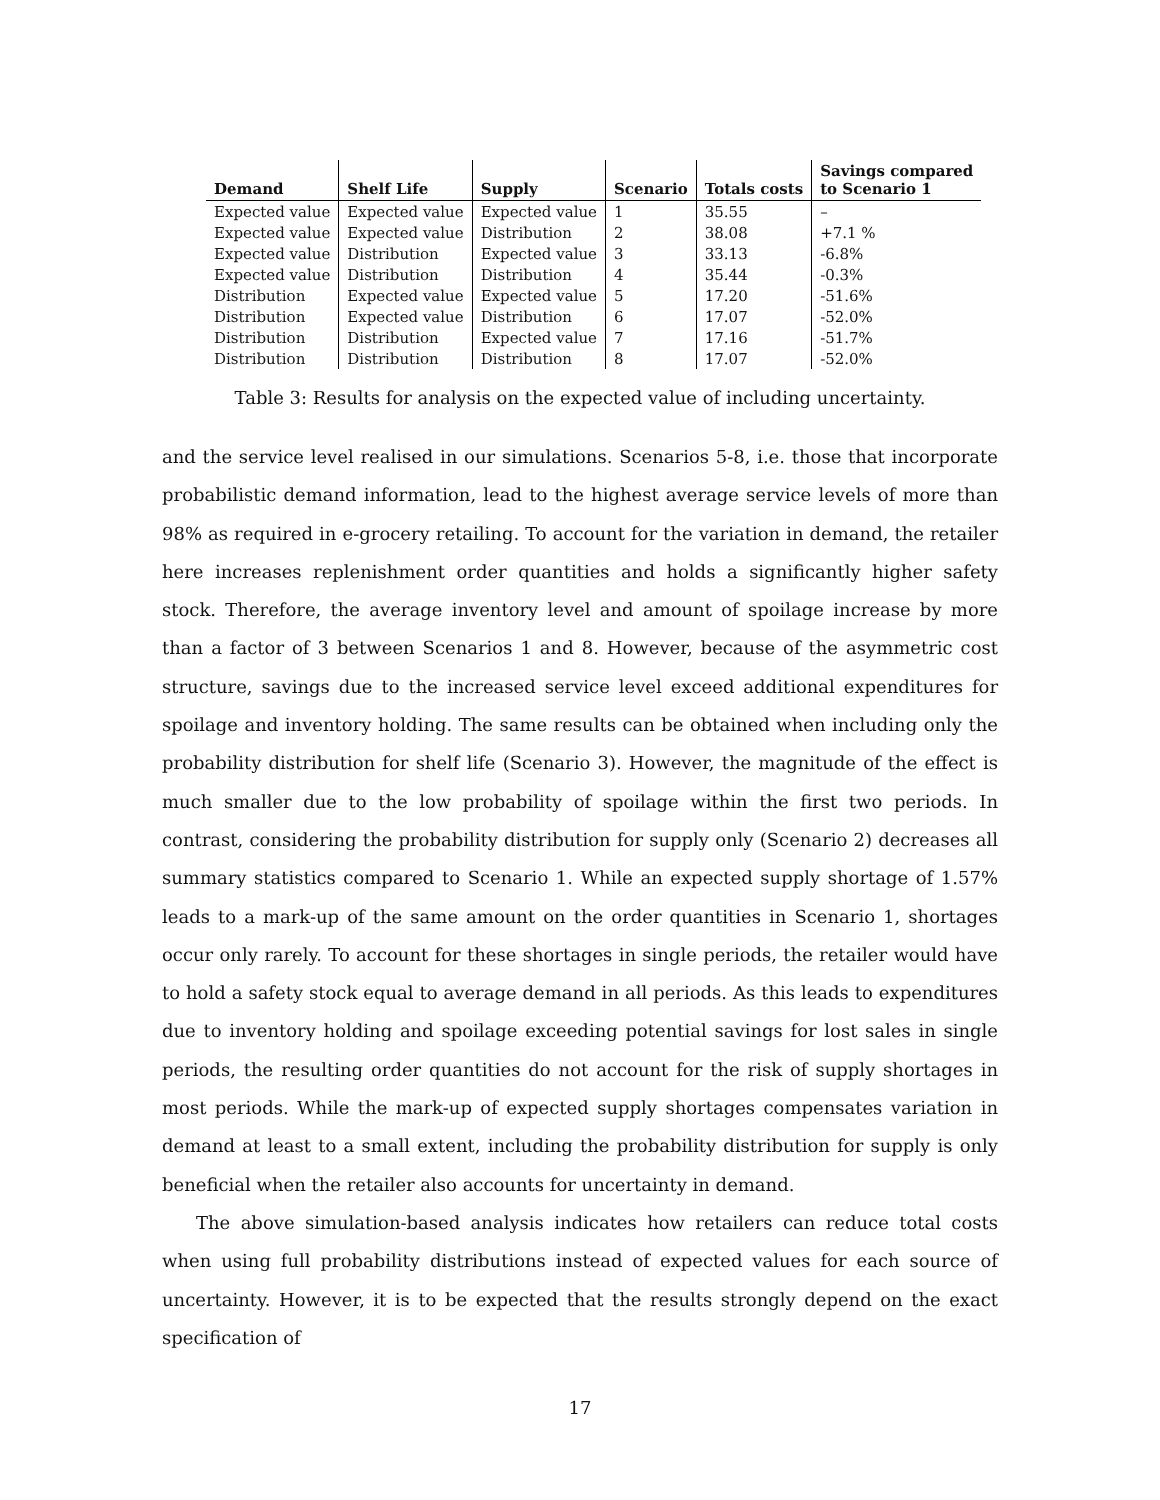| Demand | Shelf Life | Supply | Scenario | Totals costs | Savings compared to Scenario 1 |
| --- | --- | --- | --- | --- | --- |
| Expected value | Expected value | Expected value | 1 | 35.55 | – |
| Expected value | Expected value | Distribution | 2 | 38.08 | +7.1 % |
| Expected value | Distribution | Expected value | 3 | 33.13 | -6.8% |
| Expected value | Distribution | Distribution | 4 | 35.44 | -0.3% |
| Distribution | Expected value | Expected value | 5 | 17.20 | -51.6% |
| Distribution | Expected value | Distribution | 6 | 17.07 | -52.0% |
| Distribution | Distribution | Expected value | 7 | 17.16 | -51.7% |
| Distribution | Distribution | Distribution | 8 | 17.07 | -52.0% |
Table 3: Results for analysis on the expected value of including uncertainty.
and the service level realised in our simulations. Scenarios 5-8, i.e. those that incorporate probabilistic demand information, lead to the highest average service levels of more than 98% as required in e-grocery retailing. To account for the variation in demand, the retailer here increases replenishment order quantities and holds a significantly higher safety stock. Therefore, the average inventory level and amount of spoilage increase by more than a factor of 3 between Scenarios 1 and 8. However, because of the asymmetric cost structure, savings due to the increased service level exceed additional expenditures for spoilage and inventory holding. The same results can be obtained when including only the probability distribution for shelf life (Scenario 3). However, the magnitude of the effect is much smaller due to the low probability of spoilage within the first two periods. In contrast, considering the probability distribution for supply only (Scenario 2) decreases all summary statistics compared to Scenario 1. While an expected supply shortage of 1.57% leads to a mark-up of the same amount on the order quantities in Scenario 1, shortages occur only rarely. To account for these shortages in single periods, the retailer would have to hold a safety stock equal to average demand in all periods. As this leads to expenditures due to inventory holding and spoilage exceeding potential savings for lost sales in single periods, the resulting order quantities do not account for the risk of supply shortages in most periods. While the mark-up of expected supply shortages compensates variation in demand at least to a small extent, including the probability distribution for supply is only beneficial when the retailer also accounts for uncertainty in demand.
The above simulation-based analysis indicates how retailers can reduce total costs when using full probability distributions instead of expected values for each source of uncertainty. However, it is to be expected that the results strongly depend on the exact specification of
17